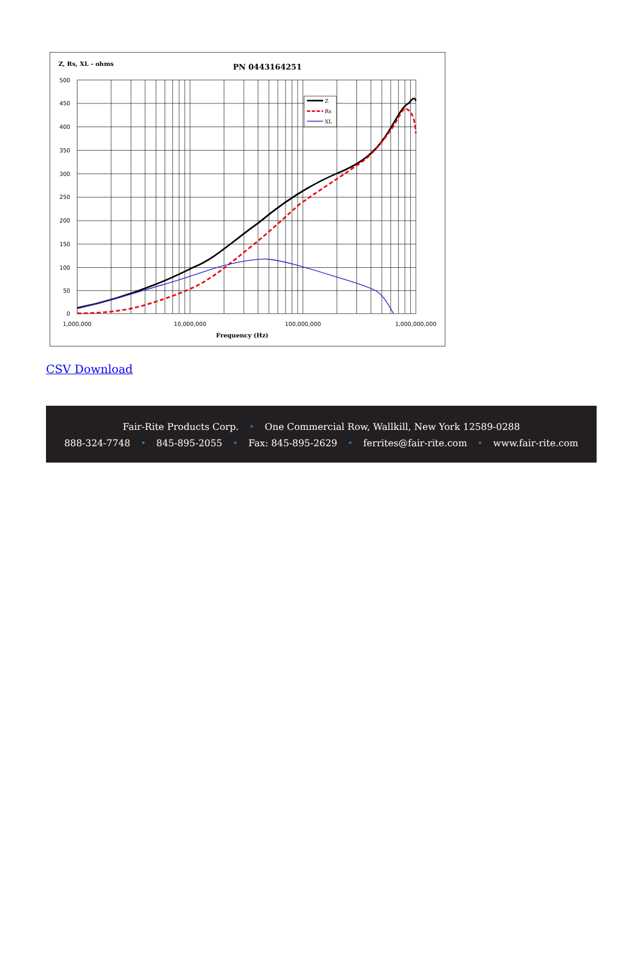Z
Rs
XL
Z, Rs, XL - ohms
PN 0443164251
500
450
400
350
300
250
200
150
100
50
0
1,000,000
10,000,000
100,000,000
1,000,000,000
Frequency (Hz)
CSV Download
Fair-Rite Products Corp. • One Commercial Row, Wallkill, New York 12589-0288
888-324-7748 • 845-895-2055 • Fax: 845-895-2629 • ferrites@fair-rite.com • www.fair-rite.com